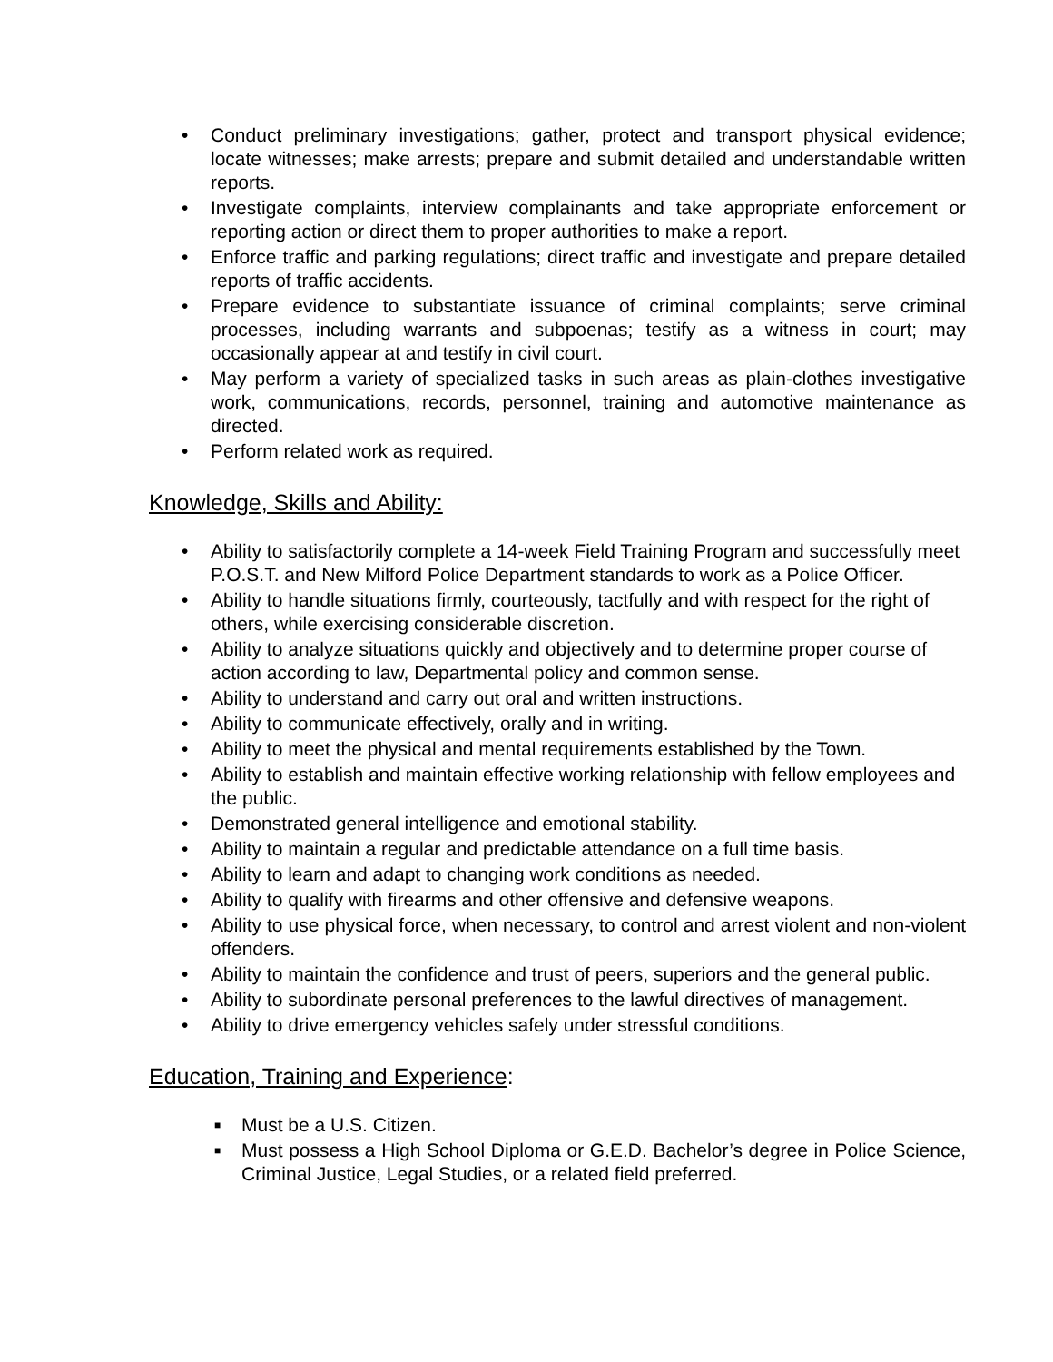• Conduct preliminary investigations; gather, protect and transport physical evidence; locate witnesses; make arrests; prepare and submit detailed and understandable written reports.
• Investigate complaints, interview complainants and take appropriate enforcement or reporting action or direct them to proper authorities to make a report.
• Enforce traffic and parking regulations; direct traffic and investigate and prepare detailed reports of traffic accidents.
• Prepare evidence to substantiate issuance of criminal complaints; serve criminal processes, including warrants and subpoenas; testify as a witness in court; may occasionally appear at and testify in civil court.
• May perform a variety of specialized tasks in such areas as plain-clothes investigative work, communications, records, personnel, training and automotive maintenance as directed.
• Perform related work as required.
Knowledge, Skills and Ability:
• Ability to satisfactorily complete a 14-week Field Training Program and successfully meet P.O.S.T. and New Milford Police Department standards to work as a Police Officer.
• Ability to handle situations firmly, courteously, tactfully and with respect for the right of others, while exercising considerable discretion.
• Ability to analyze situations quickly and objectively and to determine proper course of action according to law, Departmental policy and common sense.
• Ability to understand and carry out oral and written instructions.
• Ability to communicate effectively, orally and in writing.
• Ability to meet the physical and mental requirements established by the Town.
• Ability to establish and maintain effective working relationship with fellow employees and the public.
• Demonstrated general intelligence and emotional stability.
• Ability to maintain a regular and predictable attendance on a full time basis.
• Ability to learn and adapt to changing work conditions as needed.
• Ability to qualify with firearms and other offensive and defensive weapons.
• Ability to use physical force, when necessary, to control and arrest violent and non-violent offenders.
• Ability to maintain the confidence and trust of peers, superiors and the general public.
• Ability to subordinate personal preferences to the lawful directives of management.
• Ability to drive emergency vehicles safely under stressful conditions.
Education, Training and Experience:
■ Must be a U.S. Citizen.
■ Must possess a High School Diploma or G.E.D. Bachelor’s degree in Police Science, Criminal Justice, Legal Studies, or a related field preferred.